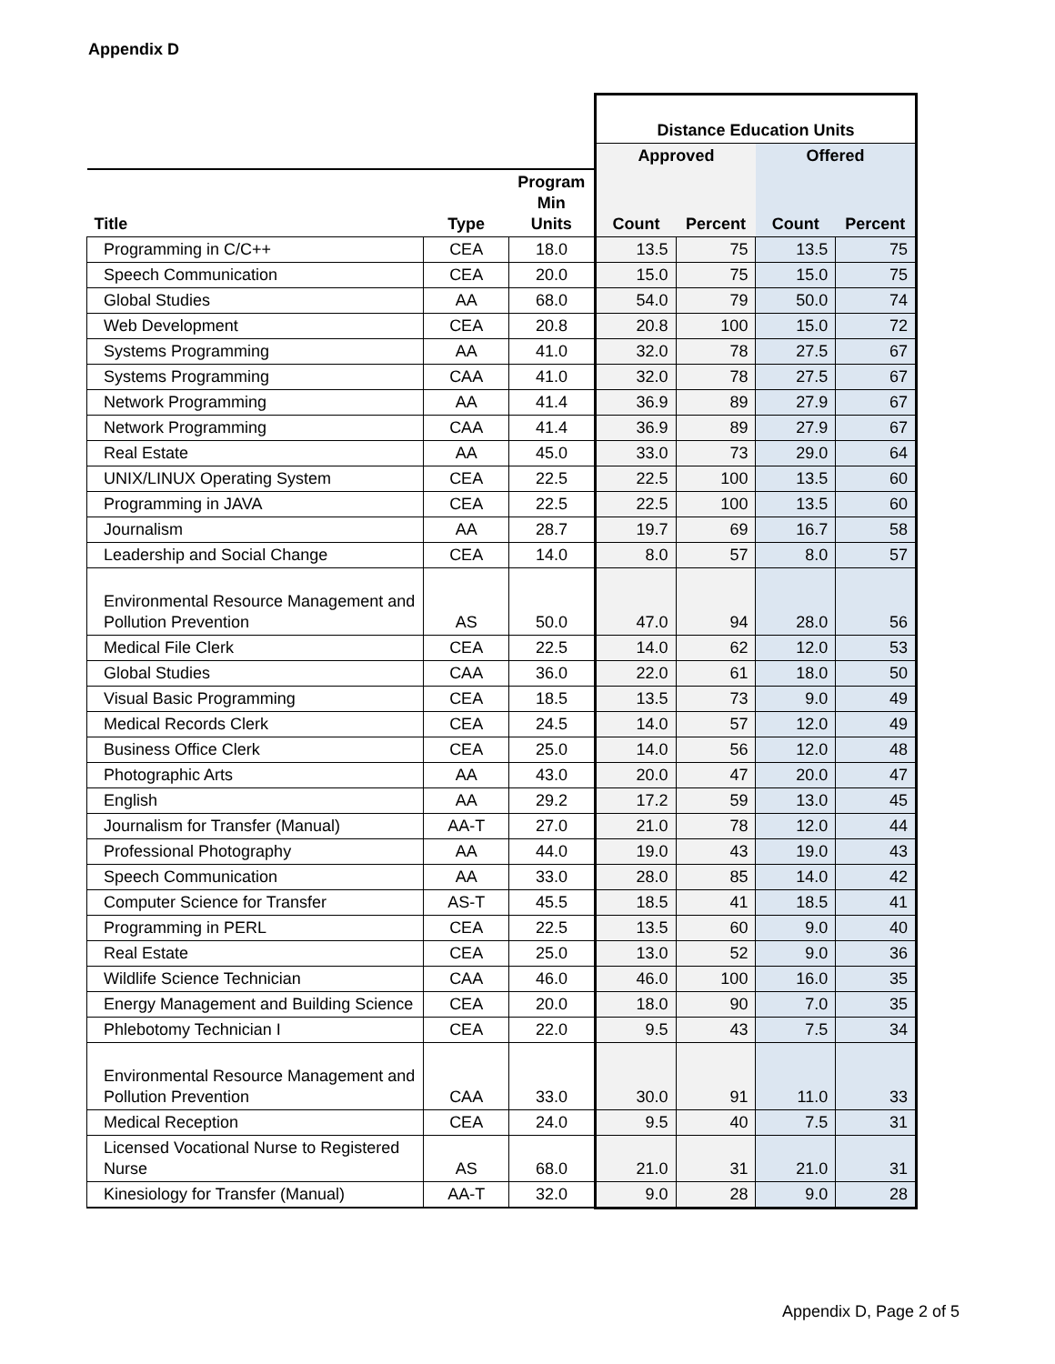Appendix D
| | | | Distance Education Units | | | |
| --- | --- | --- | --- | --- | --- | --- |
| | | | Approved | | Offered | |
| Title | Type | Program Min Units | Count | Percent | Count | Percent |
| Programming in C/C++ | CEA | 18.0 | 13.5 | 75 | 13.5 | 75 |
| Speech Communication | CEA | 20.0 | 15.0 | 75 | 15.0 | 75 |
| Global Studies | AA | 68.0 | 54.0 | 79 | 50.0 | 74 |
| Web Development | CEA | 20.8 | 20.8 | 100 | 15.0 | 72 |
| Systems Programming | AA | 41.0 | 32.0 | 78 | 27.5 | 67 |
| Systems Programming | CAA | 41.0 | 32.0 | 78 | 27.5 | 67 |
| Network Programming | AA | 41.4 | 36.9 | 89 | 27.9 | 67 |
| Network Programming | CAA | 41.4 | 36.9 | 89 | 27.9 | 67 |
| Real Estate | AA | 45.0 | 33.0 | 73 | 29.0 | 64 |
| UNIX/LINUX Operating System | CEA | 22.5 | 22.5 | 100 | 13.5 | 60 |
| Programming in JAVA | CEA | 22.5 | 22.5 | 100 | 13.5 | 60 |
| Journalism | AA | 28.7 | 19.7 | 69 | 16.7 | 58 |
| Leadership and Social Change | CEA | 14.0 | 8.0 | 57 | 8.0 | 57 |
| Environmental Resource Management and Pollution Prevention | AS | 50.0 | 47.0 | 94 | 28.0 | 56 |
| Medical File Clerk | CEA | 22.5 | 14.0 | 62 | 12.0 | 53 |
| Global Studies | CAA | 36.0 | 22.0 | 61 | 18.0 | 50 |
| Visual Basic Programming | CEA | 18.5 | 13.5 | 73 | 9.0 | 49 |
| Medical Records Clerk | CEA | 24.5 | 14.0 | 57 | 12.0 | 49 |
| Business Office Clerk | CEA | 25.0 | 14.0 | 56 | 12.0 | 48 |
| Photographic Arts | AA | 43.0 | 20.0 | 47 | 20.0 | 47 |
| English | AA | 29.2 | 17.2 | 59 | 13.0 | 45 |
| Journalism for Transfer (Manual) | AA-T | 27.0 | 21.0 | 78 | 12.0 | 44 |
| Professional Photography | AA | 44.0 | 19.0 | 43 | 19.0 | 43 |
| Speech Communication | AA | 33.0 | 28.0 | 85 | 14.0 | 42 |
| Computer Science for Transfer | AS-T | 45.5 | 18.5 | 41 | 18.5 | 41 |
| Programming in PERL | CEA | 22.5 | 13.5 | 60 | 9.0 | 40 |
| Real Estate | CEA | 25.0 | 13.0 | 52 | 9.0 | 36 |
| Wildlife Science Technician | CAA | 46.0 | 46.0 | 100 | 16.0 | 35 |
| Energy Management and Building Science | CEA | 20.0 | 18.0 | 90 | 7.0 | 35 |
| Phlebotomy Technician I | CEA | 22.0 | 9.5 | 43 | 7.5 | 34 |
| Environmental Resource Management and Pollution Prevention | CAA | 33.0 | 30.0 | 91 | 11.0 | 33 |
| Medical Reception | CEA | 24.0 | 9.5 | 40 | 7.5 | 31 |
| Licensed Vocational Nurse to Registered Nurse | AS | 68.0 | 21.0 | 31 | 21.0 | 31 |
| Kinesiology for Transfer (Manual) | AA-T | 32.0 | 9.0 | 28 | 9.0 | 28 |
Appendix D, Page 2 of 5